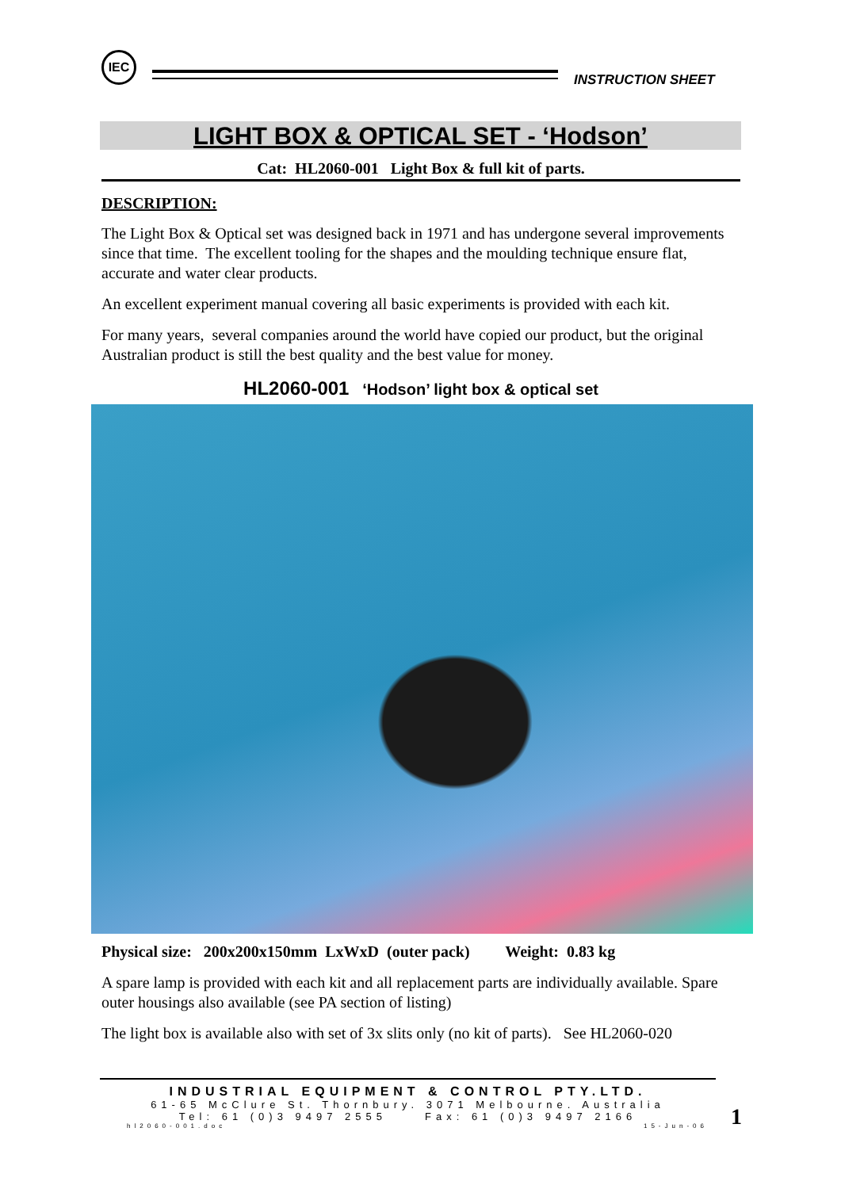IEC
INSTRUCTION SHEET
LIGHT BOX & OPTICAL SET - ‘Hodson’
Cat: HL2060-001 Light Box & full kit of parts.
DESCRIPTION:
The Light Box & Optical set was designed back in 1971 and has undergone several improvements since that time. The excellent tooling for the shapes and the moulding technique ensure flat, accurate and water clear products.
An excellent experiment manual covering all basic experiments is provided with each kit.
For many years, several companies around the world have copied our product, but the original Australian product is still the best quality and the best value for money.
HL2060-001 ‘Hodson’ light box & optical set
Physical size: 200x200x150mm LxWxD (outer pack) Weight: 0.83 kg
A spare lamp is provided with each kit and all replacement parts are individually available. Spare outer housings also available (see PA section of listing)
The light box is available also with set of 3x slits only (no kit of parts). See HL2060-020
INDUSTRIAL EQUIPMENT & CONTROL PTY.LTD.
61-65 McClure St. Thornbury. 3071 Melbourne. Australia
Tel: 61 (0)3 9497 2555 Fax: 61 (0)3 9497 2166
hl2060-001.doc 15-Jun-06
1